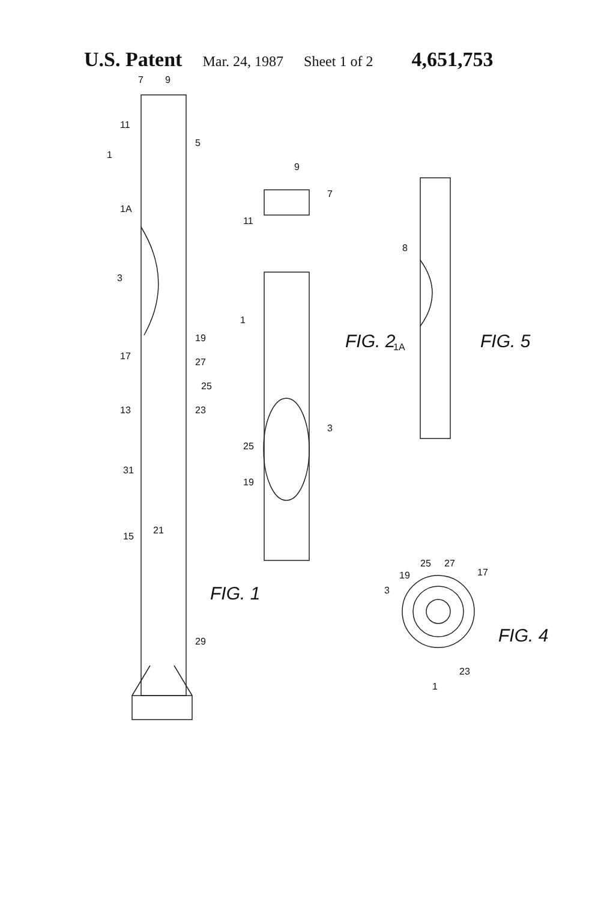U.S. Patent Mar. 24, 1987 Sheet 1 of 2 4,651,753
7
9
11
5
1
1A
3
17
19
27
25
13
23
31
15
21
29
FIG. 1
9
7
11
1
25
3
19
FIG. 2
8
1A
FIG. 5
19
25
27
17
3
23
1
FIG. 4